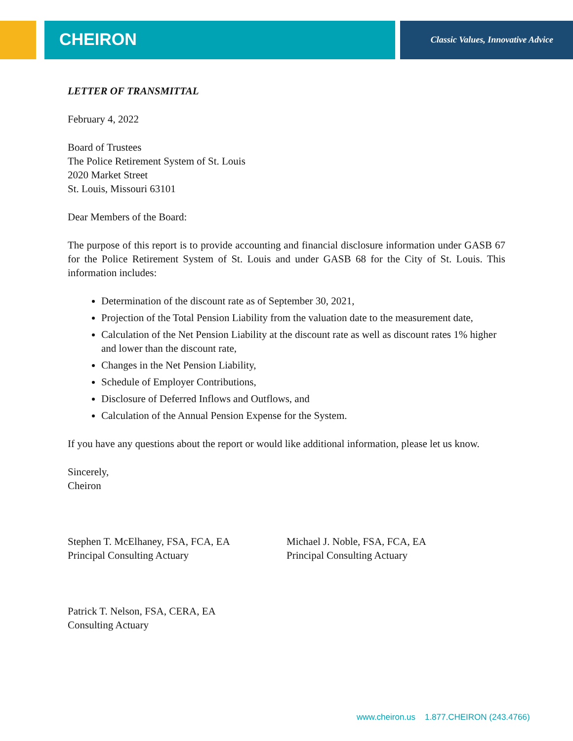CHEIRON
Classic Values, Innovative Advice
LETTER OF TRANSMITTAL
February 4, 2022
Board of Trustees
The Police Retirement System of St. Louis
2020 Market Street
St. Louis, Missouri 63101
Dear Members of the Board:
The purpose of this report is to provide accounting and financial disclosure information under GASB 67 for the Police Retirement System of St. Louis and under GASB 68 for the City of St. Louis. This information includes:
Determination of the discount rate as of September 30, 2021,
Projection of the Total Pension Liability from the valuation date to the measurement date,
Calculation of the Net Pension Liability at the discount rate as well as discount rates 1% higher and lower than the discount rate,
Changes in the Net Pension Liability,
Schedule of Employer Contributions,
Disclosure of Deferred Inflows and Outflows, and
Calculation of the Annual Pension Expense for the System.
If you have any questions about the report or would like additional information, please let us know.
Sincerely,
Cheiron
Stephen T. McElhaney, FSA, FCA, EA
Principal Consulting Actuary
Patrick T. Nelson, FSA, CERA, EA
Consulting Actuary
Michael J. Noble, FSA, FCA, EA
Principal Consulting Actuary
www.cheiron.us 1.877.CHEIRON (243.4766)